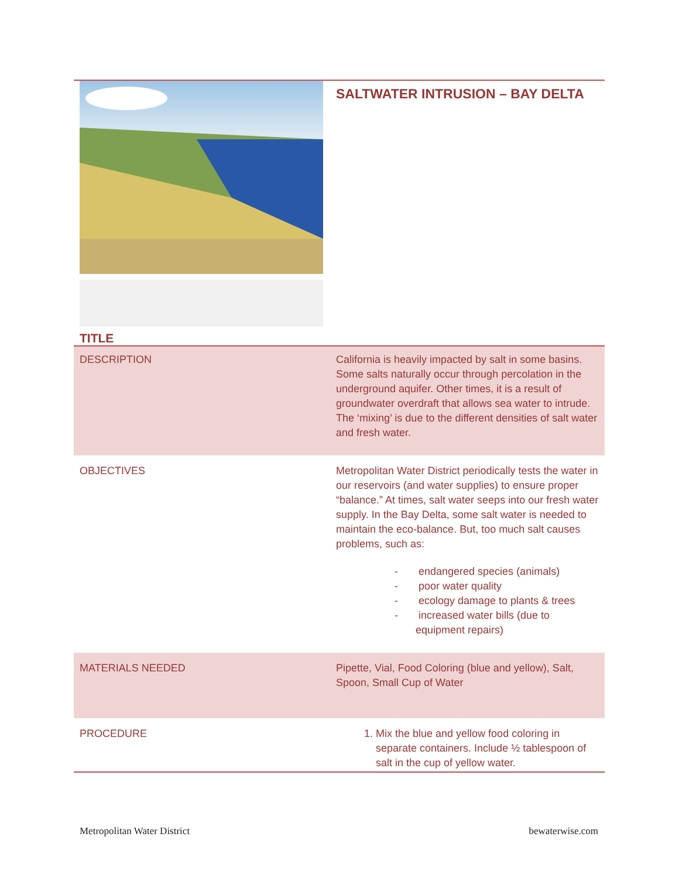| TITLE | SALTWATER INTRUSION – BAY DELTA |
| DESCRIPTION | California is heavily impacted by salt in some basins. Some salts naturally occur through percolation in the underground aquifer. Other times, it is a result of groundwater overdraft that allows sea water to intrude. The ‘mixing’ is due to the different densities of salt water and fresh water. |
| OBJECTIVES | Metropolitan Water District periodically tests the water in our reservoirs (and water supplies) to ensure proper “balance.” At times, salt water seeps into our fresh water supply. In the Bay Delta, some salt water is needed to maintain the eco-balance. But, too much salt causes problems, such as: - endangered species (animals) - poor water quality - ecology damage to plants & trees - increased water bills (due to equipment repairs) |
| MATERIALS NEEDED | Pipette, Vial, Food Coloring (blue and yellow), Salt, Spoon, Small Cup of Water |
| PROCEDURE | 1. Mix the blue and yellow food coloring in separate containers. Include ½ tablespoon of salt in the cup of yellow water. |
Metropolitan Water District bewaterwise.com